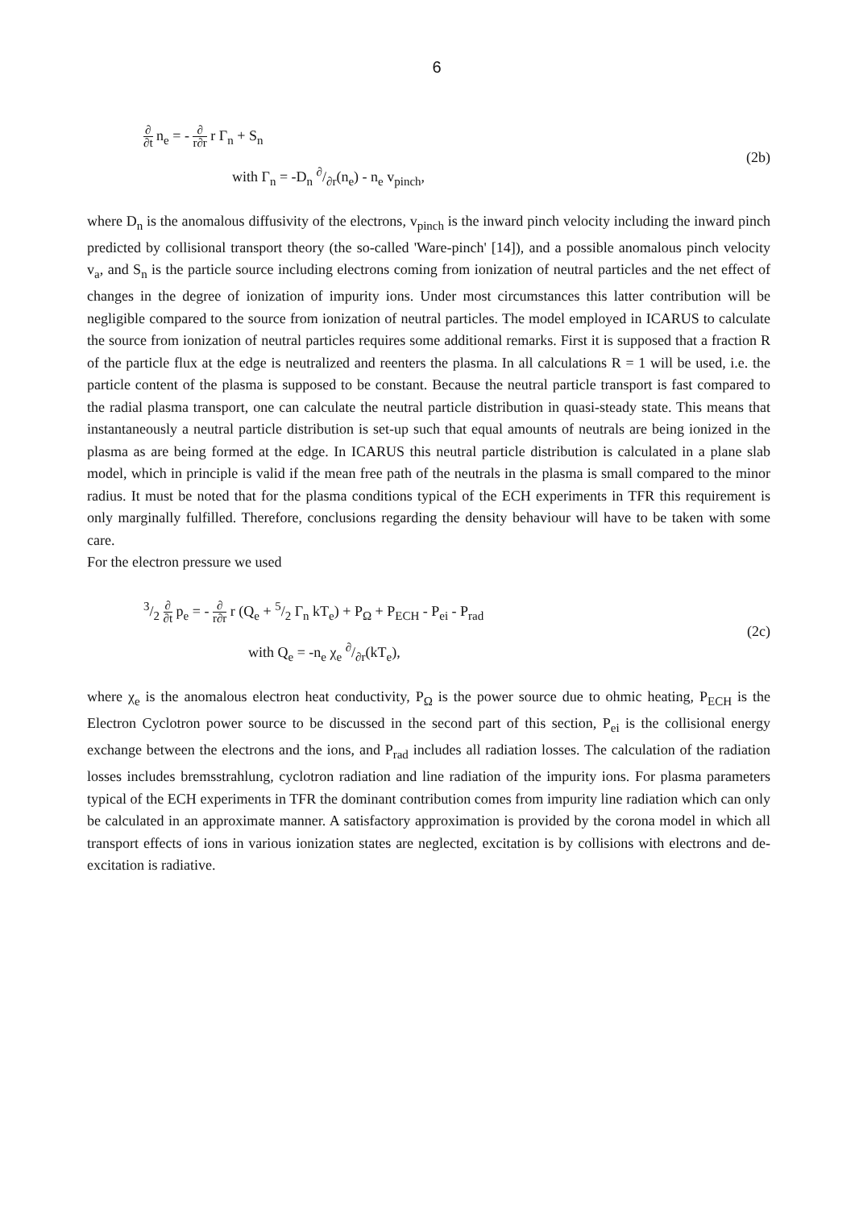6
∂ ∂t n<sub>e</sub> = - ∂ r∂r r Γ<sub>n</sub> + S<sub>n</sub>
with Γ<sub>n</sub> = -D<sub>n</sub> ∂/∂r(n<sub>e</sub>) - n<sub>e</sub> v<sub>pinch</sub>,
(2b)
where D<sub>n</sub> is the anomalous diffusivity of the electrons, v<sub>pinch</sub> is the inward pinch velocity including the inward pinch predicted by collisional transport theory (the so-called 'Ware-pinch' [14]), and a possible anomalous pinch velocity v<sub>a</sub>, and S<sub>n</sub> is the particle source including electrons coming from ionization of neutral particles and the net effect of changes in the degree of ionization of impurity ions. Under most circumstances this latter contribution will be negligible compared to the source from ionization of neutral particles. The model employed in ICARUS to calculate the source from ionization of neutral particles requires some additional remarks. First it is supposed that a fraction R of the particle flux at the edge is neutralized and reenters the plasma. In all calculations R = 1 will be used, i.e. the particle content of the plasma is supposed to be constant. Because the neutral particle transport is fast compared to the radial plasma transport, one can calculate the neutral particle distribution in quasi-steady state. This means that instantaneously a neutral particle distribution is set-up such that equal amounts of neutrals are being ionized in the plasma as are being formed at the edge. In ICARUS this neutral particle distribution is calculated in a plane slab model, which in principle is valid if the mean free path of the neutrals in the plasma is small compared to the minor radius. It must be noted that for the plasma conditions typical of the ECH experiments in TFR this requirement is only marginally fulfilled. Therefore, conclusions regarding the density behaviour will have to be taken with some care.
For the electron pressure we used
3/2 ∂ ∂t p<sub>e</sub> = - ∂ r∂r r (Q<sub>e</sub> + 5/2 Γ<sub>n</sub> kT<sub>e</sub>) + P<sub>Ω</sub> + P<sub>ECH</sub> - P<sub>ei</sub> - P<sub>rad</sub>
with Q<sub>e</sub> = -n<sub>e</sub> χ<sub>e</sub> ∂/∂r(kT<sub>e</sub>),
(2c)
where χ<sub>e</sub> is the anomalous electron heat conductivity, P<sub>Ω</sub> is the power source due to ohmic heating, P<sub>ECH</sub> is the Electron Cyclotron power source to be discussed in the second part of this section, P<sub>ei</sub> is the collisional energy exchange between the electrons and the ions, and P<sub>rad</sub> includes all radiation losses. The calculation of the radiation losses includes bremsstrahlung, cyclotron radiation and line radiation of the impurity ions. For plasma parameters typical of the ECH experiments in TFR the dominant contribution comes from impurity line radiation which can only be calculated in an approximate manner. A satisfactory approximation is provided by the corona model in which all transport effects of ions in various ionization states are neglected, excitation is by collisions with electrons and de-excitation is radiative.